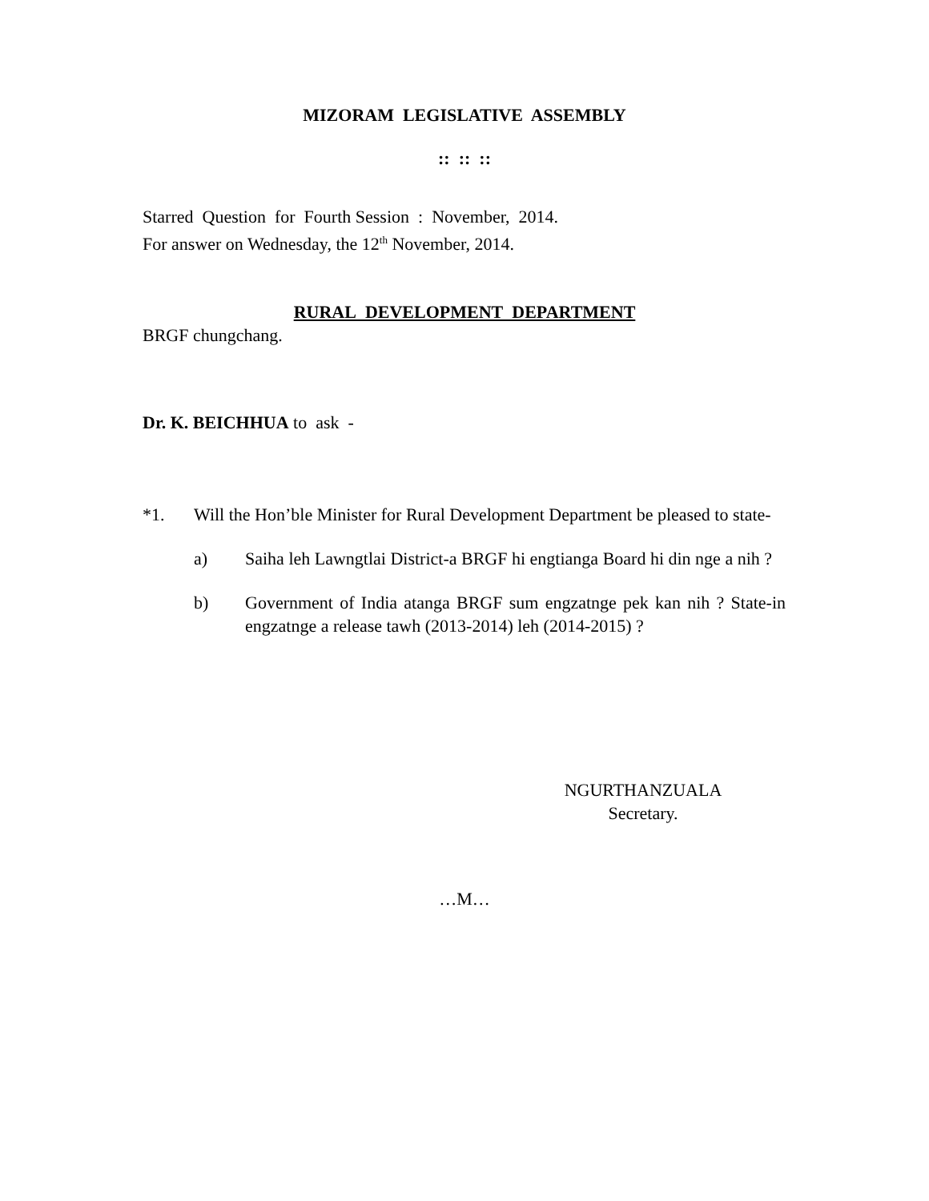MIZORAM LEGISLATIVE ASSEMBLY
:: :: ::
Starred Question for Fourth Session : November, 2014.
For answer on Wednesday, the 12<sup>th</sup> November, 2014.
RURAL DEVELOPMENT DEPARTMENT
BRGF chungchang.
Dr. K. BEICHHUA to ask -
*1. Will the Hon’ble Minister for Rural Development Department be pleased to state-
a) Saiha leh Lawngtlai District-a BRGF hi engtianga Board hi din nge a nih ?
b) Government of India atanga BRGF sum engzatnge pek kan nih ? State-in engzatnge a release tawh (2013-2014) leh (2014-2015) ?
NGURTHANZUALA
Secretary.
…M…